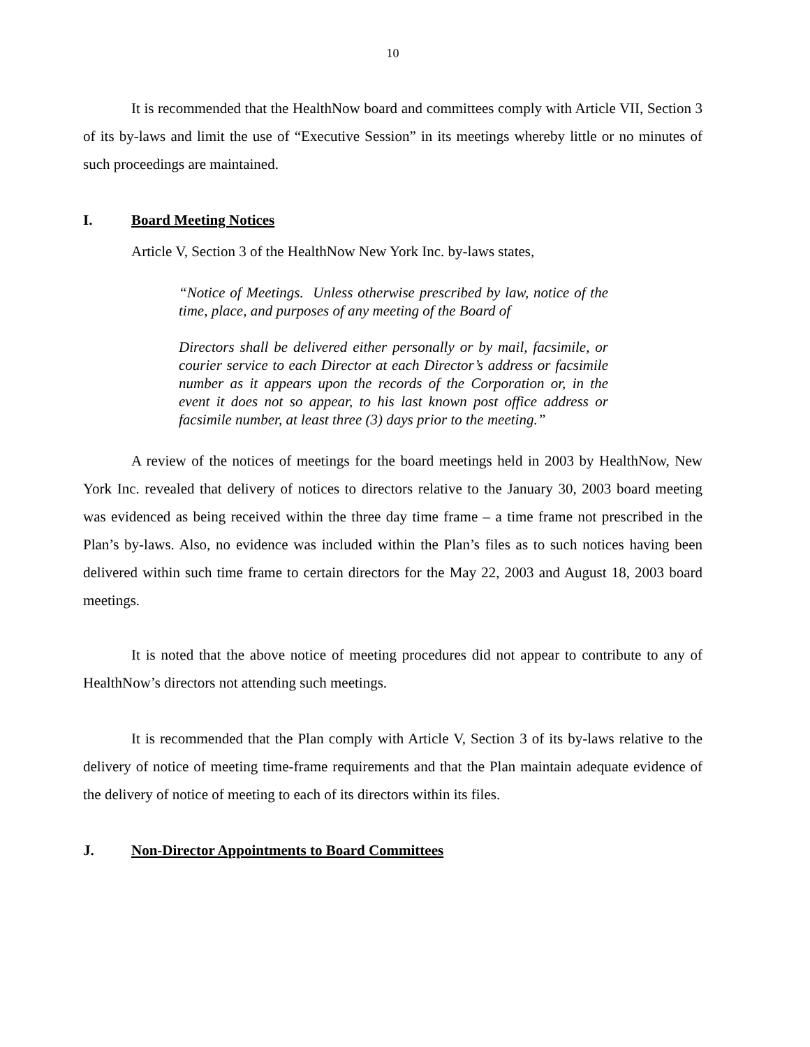10
It is recommended that the HealthNow board and committees comply with Article VII, Section 3 of its by-laws and limit the use of “Executive Session” in its meetings whereby little or no minutes of such proceedings are maintained.
I. Board Meeting Notices
Article V, Section 3 of the HealthNow New York Inc. by-laws states,
“Notice of Meetings. Unless otherwise prescribed by law, notice of the time, place, and purposes of any meeting of the Board of
Directors shall be delivered either personally or by mail, facsimile, or courier service to each Director at each Director’s address or facsimile number as it appears upon the records of the Corporation or, in the event it does not so appear, to his last known post office address or facsimile number, at least three (3) days prior to the meeting.”
A review of the notices of meetings for the board meetings held in 2003 by HealthNow, New York Inc. revealed that delivery of notices to directors relative to the January 30, 2003 board meeting was evidenced as being received within the three day time frame – a time frame not prescribed in the Plan’s by-laws. Also, no evidence was included within the Plan’s files as to such notices having been delivered within such time frame to certain directors for the May 22, 2003 and August 18, 2003 board meetings.
It is noted that the above notice of meeting procedures did not appear to contribute to any of HealthNow’s directors not attending such meetings.
It is recommended that the Plan comply with Article V, Section 3 of its by-laws relative to the delivery of notice of meeting time-frame requirements and that the Plan maintain adequate evidence of the delivery of notice of meeting to each of its directors within its files.
J. Non-Director Appointments to Board Committees